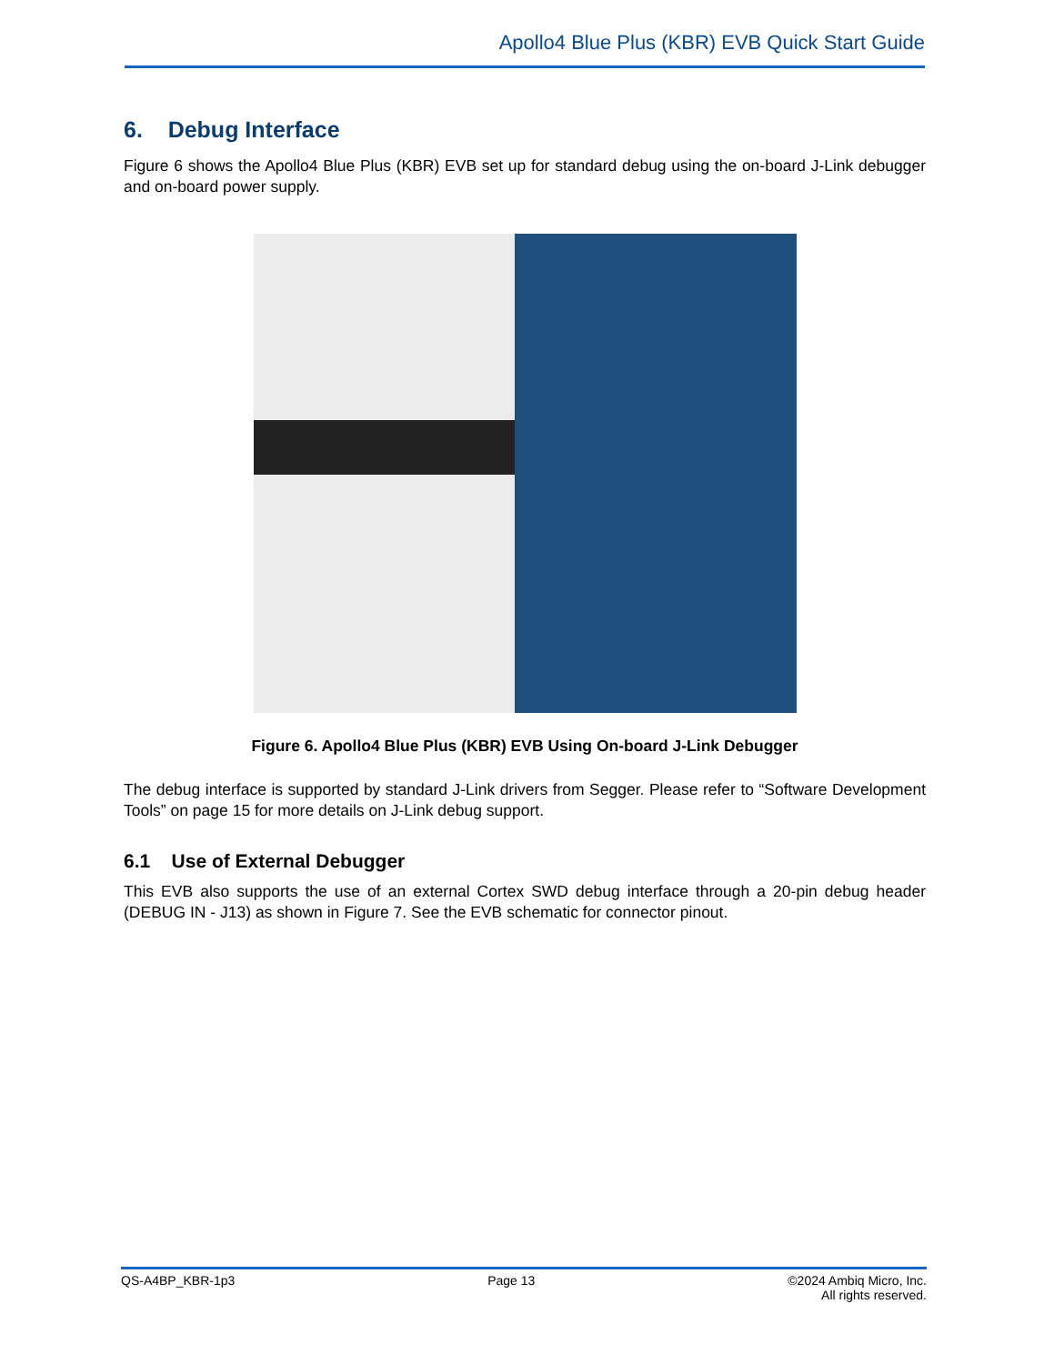Apollo4 Blue Plus (KBR) EVB Quick Start Guide
6. Debug Interface
Figure 6 shows the Apollo4 Blue Plus (KBR) EVB set up for standard debug using the on-board J-Link debugger and on-board power supply.
Figure 6. Apollo4 Blue Plus (KBR) EVB Using On-board J-Link Debugger
The debug interface is supported by standard J-Link drivers from Segger. Please refer to “Software Development Tools” on page 15 for more details on J-Link debug support.
6.1 Use of External Debugger
This EVB also supports the use of an external Cortex SWD debug interface through a 20-pin debug header (DEBUG IN - J13) as shown in Figure 7. See the EVB schematic for connector pinout.
QS-A4BP_KBR-1p3 Page 13 ©2024 Ambiq Micro, Inc.
All rights reserved.